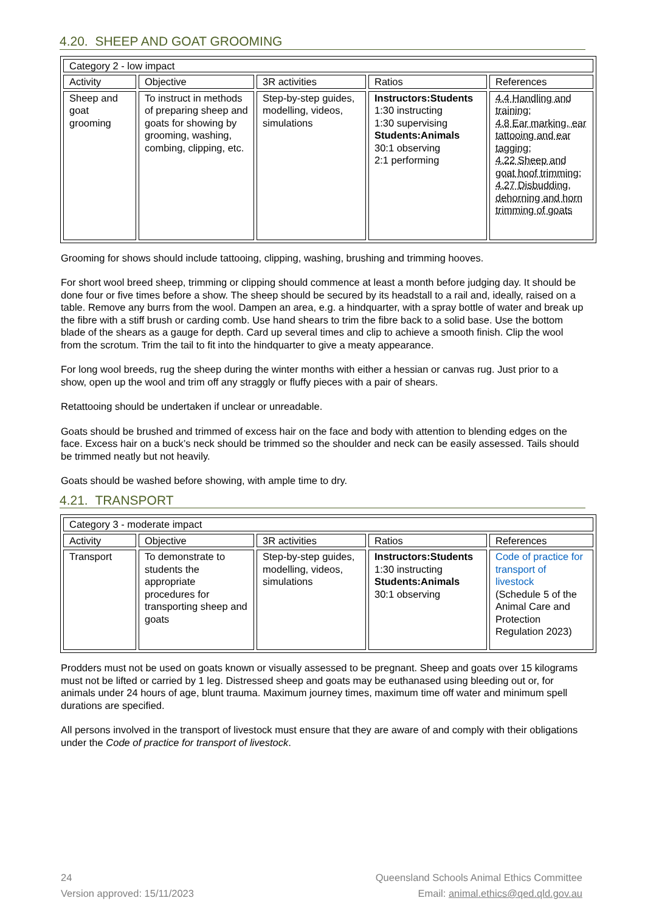4.20. SHEEP AND GOAT GROOMING
| Category 2 - low impact | | | | |
| Activity | Objective | 3R activities | Ratios | References |
| Sheep and goat grooming | To instruct in methods of preparing sheep and goats for showing by grooming, washing, combing, clipping, etc. | Step-by-step guides, modelling, videos, simulations | Instructors:Students 1:30 instructing 1:30 supervising Students:Animals 30:1 observing 2:1 performing | 4.4 Handling and training; 4.8 Ear marking, ear tattooing and ear tagging; 4.22 Sheep and goat hoof trimming; 4.27 Disbudding, dehorning and horn trimming of goats |
Grooming for shows should include tattooing, clipping, washing, brushing and trimming hooves.
For short wool breed sheep, trimming or clipping should commence at least a month before judging day. It should be done four or five times before a show. The sheep should be secured by its headstall to a rail and, ideally, raised on a table. Remove any burrs from the wool. Dampen an area, e.g. a hindquarter, with a spray bottle of water and break up the fibre with a stiff brush or carding comb. Use hand shears to trim the fibre back to a solid base. Use the bottom blade of the shears as a gauge for depth. Card up several times and clip to achieve a smooth finish. Clip the wool from the scrotum. Trim the tail to fit into the hindquarter to give a meaty appearance.
For long wool breeds, rug the sheep during the winter months with either a hessian or canvas rug. Just prior to a show, open up the wool and trim off any straggly or fluffy pieces with a pair of shears.
Retattooing should be undertaken if unclear or unreadable.
Goats should be brushed and trimmed of excess hair on the face and body with attention to blending edges on the face. Excess hair on a buck’s neck should be trimmed so the shoulder and neck can be easily assessed. Tails should be trimmed neatly but not heavily.
Goats should be washed before showing, with ample time to dry.
4.21. TRANSPORT
| Category 3 - moderate impact | | | | |
| Activity | Objective | 3R activities | Ratios | References |
| Transport | To demonstrate to students the appropriate procedures for transporting sheep and goats | Step-by-step guides, modelling, videos, simulations | Instructors:Students 1:30 instructing Students:Animals 30:1 observing | Code of practice for transport of livestock (Schedule 5 of the Animal Care and Protection Regulation 2023) |
Prodders must not be used on goats known or visually assessed to be pregnant. Sheep and goats over 15 kilograms must not be lifted or carried by 1 leg. Distressed sheep and goats may be euthanased using bleeding out or, for animals under 24 hours of age, blunt trauma. Maximum journey times, maximum time off water and minimum spell durations are specified.
All persons involved in the transport of livestock must ensure that they are aware of and comply with their obligations under the Code of practice for transport of livestock.
24
Version approved: 15/11/2023
Queensland Schools Animal Ethics Committee
Email: animal.ethics@qed.qld.gov.au